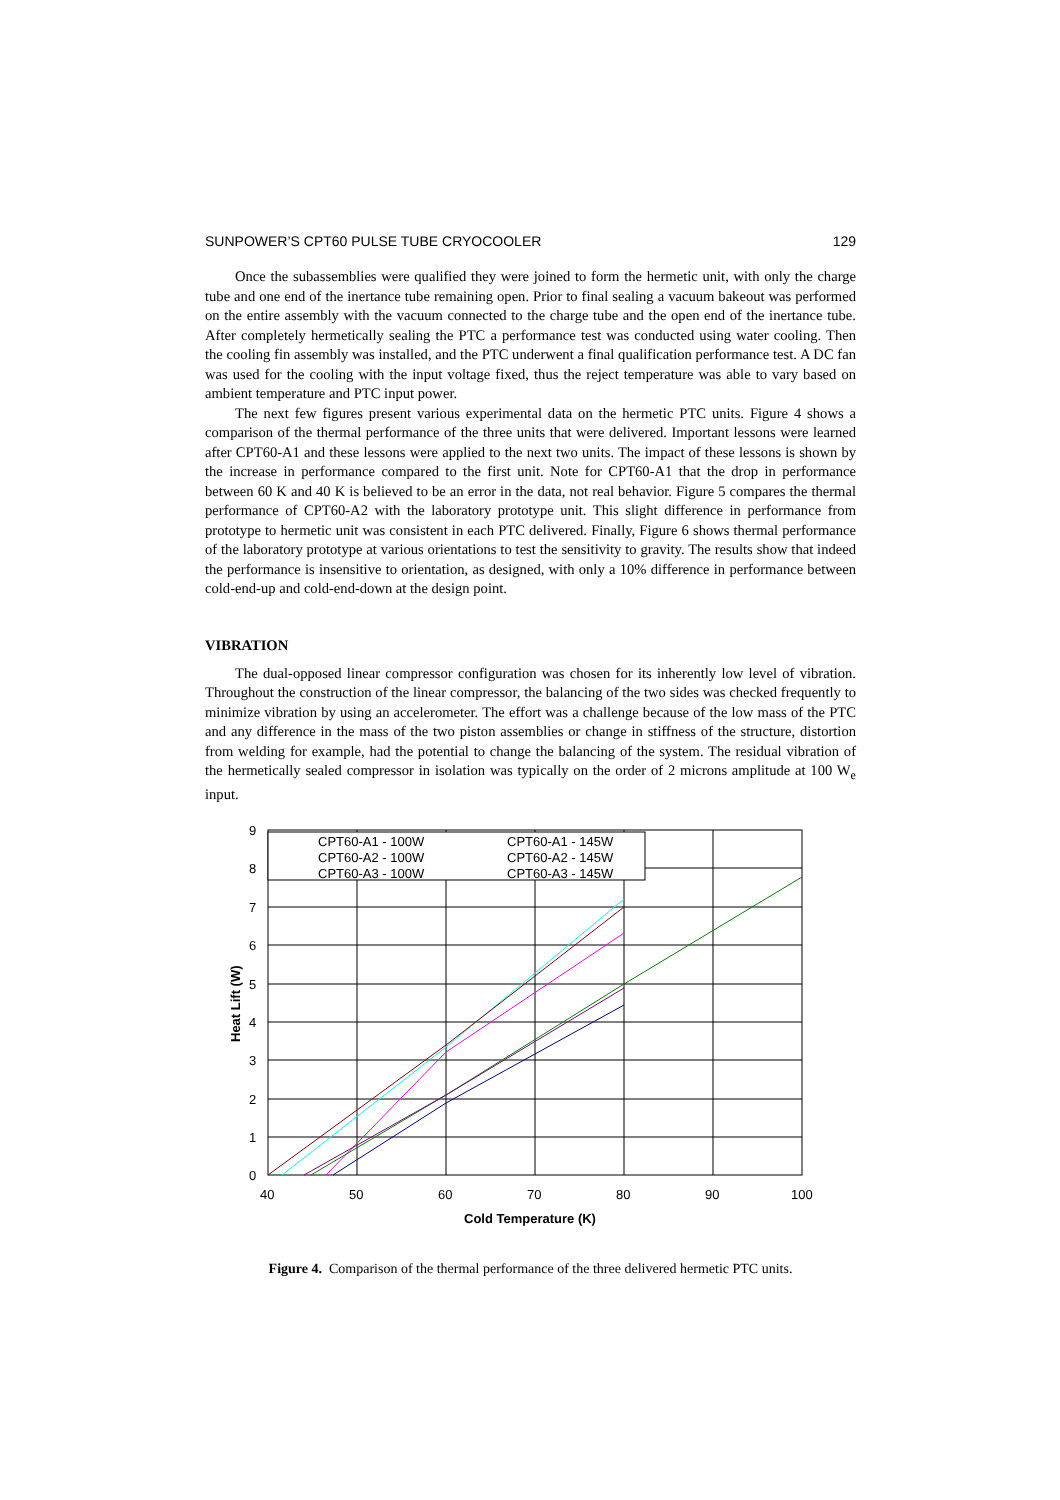SUNPOWER’S CPT60 PULSE TUBE CRYOCOOLER 129
Once the subassemblies were qualified they were joined to form the hermetic unit, with only the charge tube and one end of the inertance tube remaining open. Prior to final sealing a vacuum bakeout was performed on the entire assembly with the vacuum connected to the charge tube and the open end of the inertance tube. After completely hermetically sealing the PTC a performance test was conducted using water cooling. Then the cooling fin assembly was installed, and the PTC underwent a final qualification performance test. A DC fan was used for the cooling with the input voltage fixed, thus the reject temperature was able to vary based on ambient temperature and PTC input power.
The next few figures present various experimental data on the hermetic PTC units. Figure 4 shows a comparison of the thermal performance of the three units that were delivered. Important lessons were learned after CPT60-A1 and these lessons were applied to the next two units. The impact of these lessons is shown by the increase in performance compared to the first unit. Note for CPT60-A1 that the drop in performance between 60 K and 40 K is believed to be an error in the data, not real behavior. Figure 5 compares the thermal performance of CPT60-A2 with the laboratory prototype unit. This slight difference in performance from prototype to hermetic unit was consistent in each PTC delivered. Finally, Figure 6 shows thermal performance of the laboratory prototype at various orientations to test the sensitivity to gravity. The results show that indeed the performance is insensitive to orientation, as designed, with only a 10% difference in performance between cold-end-up and cold-end-down at the design point.
VIBRATION
The dual-opposed linear compressor configuration was chosen for its inherently low level of vibration. Throughout the construction of the linear compressor, the balancing of the two sides was checked frequently to minimize vibration by using an accelerometer. The effort was a challenge because of the low mass of the PTC and any difference in the mass of the two piston assemblies or change in stiffness of the structure, distortion from welding for example, had the potential to change the balancing of the system. The residual vibration of the hermetically sealed compressor in isolation was typically on the order of 2 microns amplitude at 100 W<sub>e</sub> input.
CPT60-A1 - 100W
CPT60-A1 - 145W
CPT60-A2 - 100W
CPT60-A2 - 145W
CPT60-A3 - 100W
CPT60-A3 - 145W
0
1
2
3
4
5
6
7
8
9
40
50
60
70
80
90
100
Cold Temperature (K)
Heat Lift (W)
Figure 4. Comparison of the thermal performance of the three delivered hermetic PTC units.